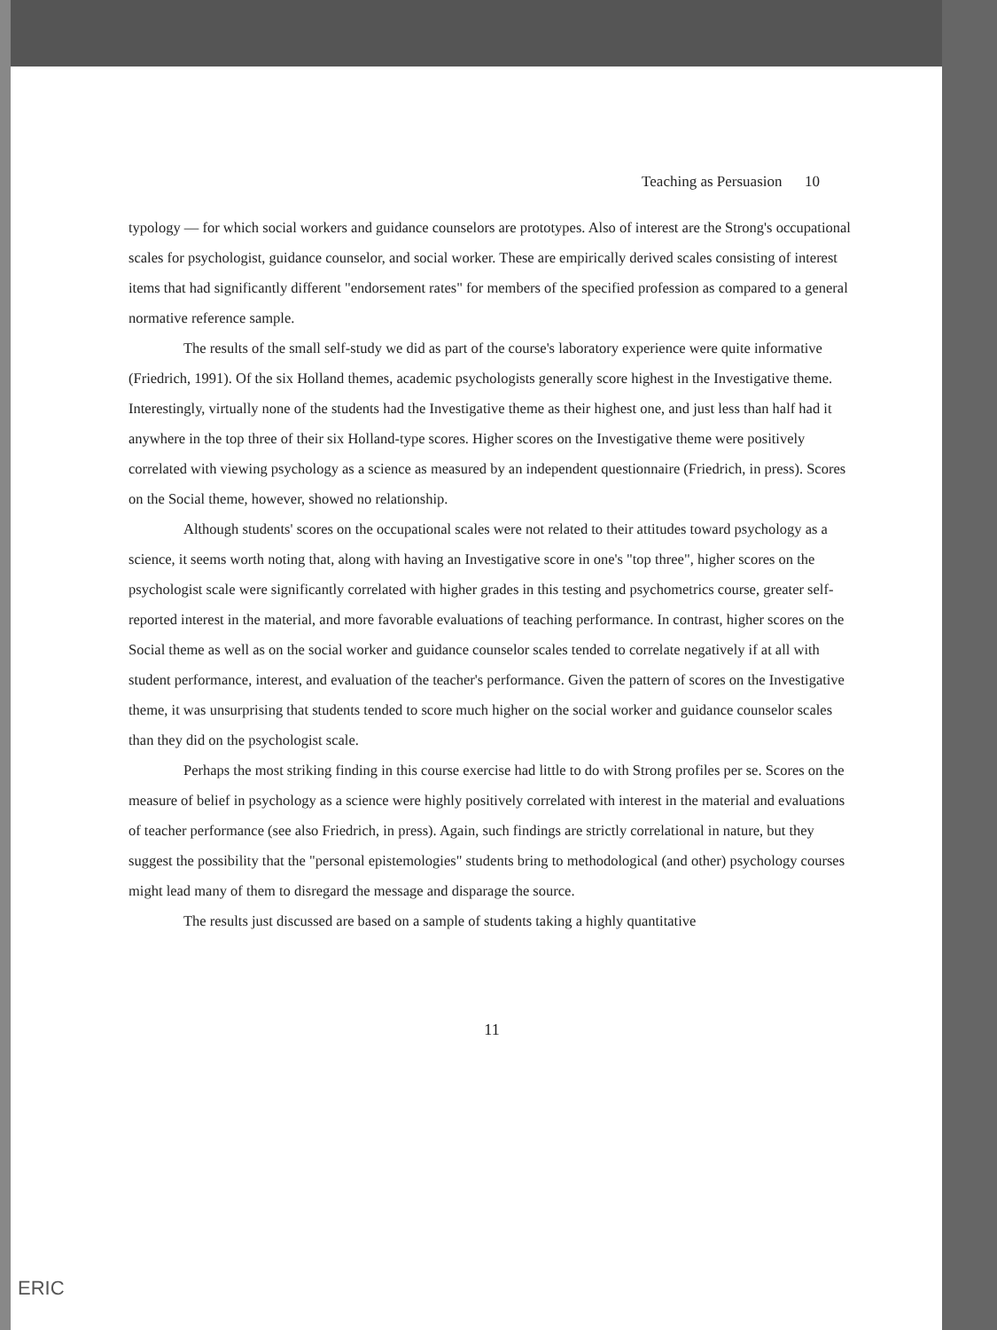Teaching as Persuasion 10
typology — for which social workers and guidance counselors are prototypes. Also of interest are the Strong's occupational scales for psychologist, guidance counselor, and social worker. These are empirically derived scales consisting of interest items that had significantly different "endorsement rates" for members of the specified profession as compared to a general normative reference sample.
The results of the small self-study we did as part of the course's laboratory experience were quite informative (Friedrich, 1991). Of the six Holland themes, academic psychologists generally score highest in the Investigative theme. Interestingly, virtually none of the students had the Investigative theme as their highest one, and just less than half had it anywhere in the top three of their six Holland-type scores. Higher scores on the Investigative theme were positively correlated with viewing psychology as a science as measured by an independent questionnaire (Friedrich, in press). Scores on the Social theme, however, showed no relationship.
Although students' scores on the occupational scales were not related to their attitudes toward psychology as a science, it seems worth noting that, along with having an Investigative score in one's "top three", higher scores on the psychologist scale were significantly correlated with higher grades in this testing and psychometrics course, greater self-reported interest in the material, and more favorable evaluations of teaching performance. In contrast, higher scores on the Social theme as well as on the social worker and guidance counselor scales tended to correlate negatively if at all with student performance, interest, and evaluation of the teacher's performance. Given the pattern of scores on the Investigative theme, it was unsurprising that students tended to score much higher on the social worker and guidance counselor scales than they did on the psychologist scale.
Perhaps the most striking finding in this course exercise had little to do with Strong profiles per se. Scores on the measure of belief in psychology as a science were highly positively correlated with interest in the material and evaluations of teacher performance (see also Friedrich, in press). Again, such findings are strictly correlational in nature, but they suggest the possibility that the "personal epistemologies" students bring to methodological (and other) psychology courses might lead many of them to disregard the message and disparage the source.
The results just discussed are based on a sample of students taking a highly quantitative
11
ERIC